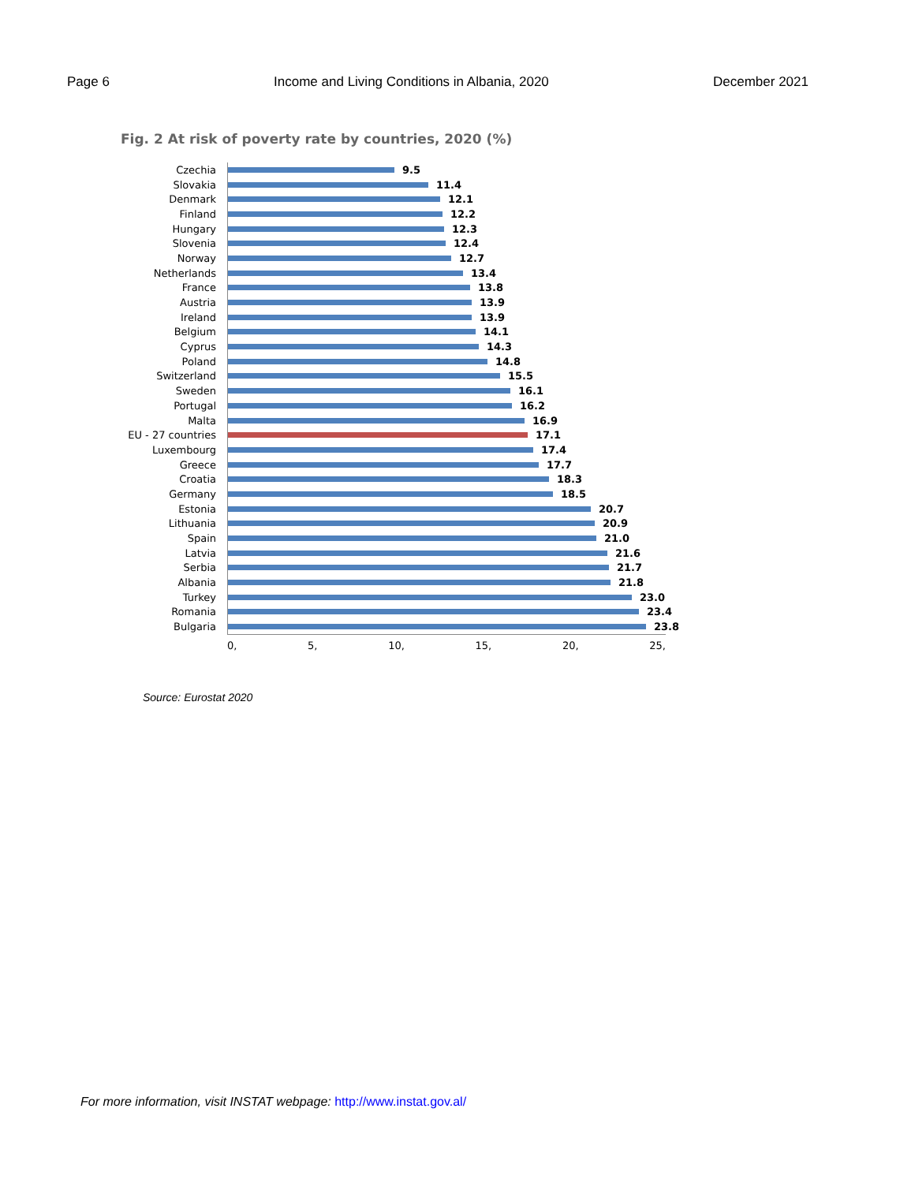Page 6 Income and Living Conditions in Albania, 2020 December 2021
Fig. 2 At risk of poverty rate by countries, 2020 (%)
Czechia
9.5
Slovakia
11.4
Denmark
12.1
Finland
12.2
Hungary
12.3
Slovenia
12.4
Norway
12.7
Netherlands
13.4
France
13.8
Austria
13.9
Ireland
13.9
Belgium
14.1
Cyprus
14.3
Poland
14.8
Switzerland
15.5
Sweden
16.1
Portugal
16.2
Malta
16.9
EU - 27 countries
17.1
Luxembourg
17.4
Greece
17.7
Croatia
18.3
Germany
18.5
Estonia
20.7
Lithuania
20.9
Spain
21.0
Latvia
21.6
Serbia
21.7
Albania
21.8
Turkey
23.0
Romania
23.4
Bulgaria
23.8
0, 5, 10, 15, 20, 25,
Source: Eurostat 2020
For more information, visit INSTAT webpage: http://www.instat.gov.al/